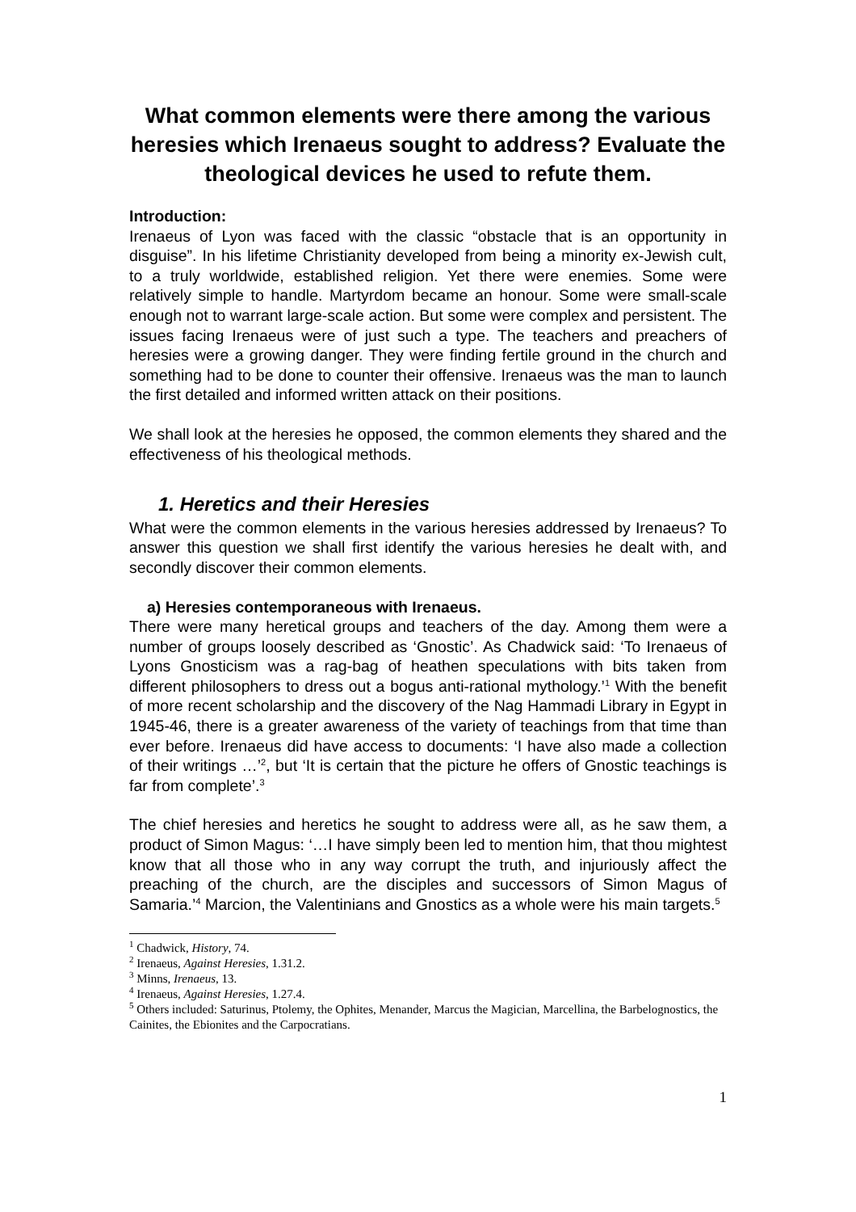What common elements were there among the various heresies which Irenaeus sought to address? Evaluate the theological devices he used to refute them.
Introduction:
Irenaeus of Lyon was faced with the classic “obstacle that is an opportunity in disguise”. In his lifetime Christianity developed from being a minority ex-Jewish cult, to a truly worldwide, established religion. Yet there were enemies. Some were relatively simple to handle. Martyrdom became an honour. Some were small-scale enough not to warrant large-scale action. But some were complex and persistent. The issues facing Irenaeus were of just such a type. The teachers and preachers of heresies were a growing danger. They were finding fertile ground in the church and something had to be done to counter their offensive. Irenaeus was the man to launch the first detailed and informed written attack on their positions.
We shall look at the heresies he opposed, the common elements they shared and the effectiveness of his theological methods.
1. Heretics and their Heresies
What were the common elements in the various heresies addressed by Irenaeus? To answer this question we shall first identify the various heresies he dealt with, and secondly discover their common elements.
a) Heresies contemporaneous with Irenaeus.
There were many heretical groups and teachers of the day. Among them were a number of groups loosely described as ‘Gnostic’. As Chadwick said: ‘To Irenaeus of Lyons Gnosticism was a rag-bag of heathen speculations with bits taken from different philosophers to dress out a bogus anti-rational mythology.’<sup>1</sup> With the benefit of more recent scholarship and the discovery of the Nag Hammadi Library in Egypt in 1945-46, there is a greater awareness of the variety of teachings from that time than ever before. Irenaeus did have access to documents: ‘I have also made a collection of their writings …’<sup>2</sup>, but ‘It is certain that the picture he offers of Gnostic teachings is far from complete’.<sup>3</sup>
The chief heresies and heretics he sought to address were all, as he saw them, a product of Simon Magus: ‘…I have simply been led to mention him, that thou mightest know that all those who in any way corrupt the truth, and injuriously affect the preaching of the church, are the disciples and successors of Simon Magus of Samaria.’<sup>4</sup> Marcion, the Valentinians and Gnostics as a whole were his main targets.<sup>5</sup>
<sup>1</sup> Chadwick, History, 74.
<sup>2</sup> Irenaeus, Against Heresies, 1.31.2.
<sup>3</sup> Minns, Irenaeus, 13.
<sup>4</sup> Irenaeus, Against Heresies, 1.27.4.
<sup>5</sup> Others included: Saturinus, Ptolemy, the Ophites, Menander, Marcus the Magician, Marcellina, the Barbelognostics, the Cainites, the Ebionites and the Carpocratians.
1